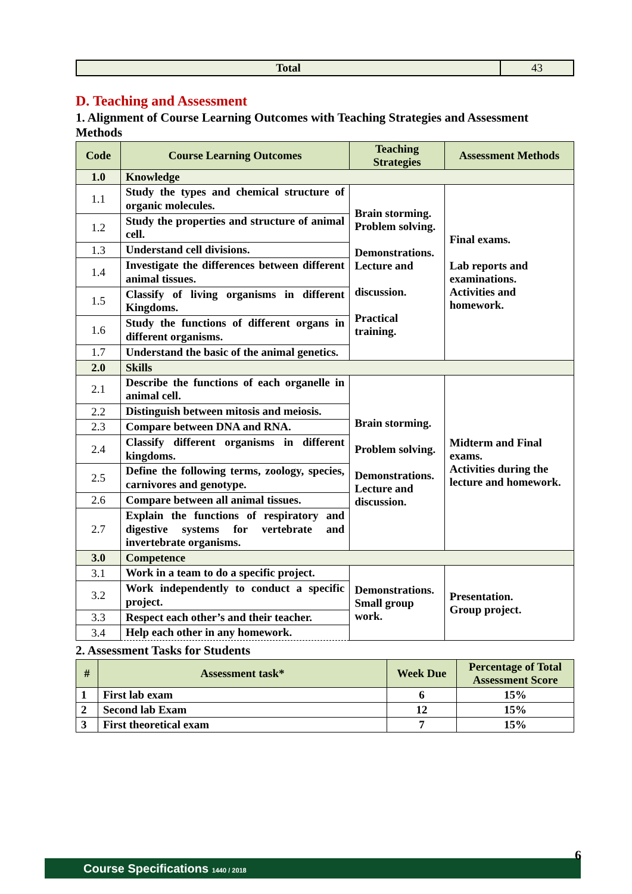| Total | 43 |
D. Teaching and Assessment
1. Alignment of Course Learning Outcomes with Teaching Strategies and Assessment Methods
| Code | Course Learning Outcomes | Teaching Strategies | Assessment Methods |
| --- | --- | --- | --- |
| 1.0 | Knowledge | | |
| 1.1 | Study the types and chemical structure of organic molecules. | Brain storming. Problem solving. Demonstrations. Lecture and discussion. Practical training. | Final exams. Lab reports and examinations. Activities and homework. |
| 1.2 | Study the properties and structure of animal cell. | | |
| 1.3 | Understand cell divisions. | | |
| 1.4 | Investigate the differences between different animal tissues. | | |
| 1.5 | Classify of living organisms in different Kingdoms. | | |
| 1.6 | Study the functions of different organs in different organisms. | | |
| 1.7 | Understand the basic of the animal genetics. | | |
| 2.0 | Skills | | |
| 2.1 | Describe the functions of each organelle in animal cell. | Brain storming. Problem solving. Demonstrations. Lecture and discussion. | Midterm and Final exams. Activities during the lecture and homework. |
| 2.2 | Distinguish between mitosis and meiosis. | | |
| 2.3 | Compare between DNA and RNA. | | |
| 2.4 | Classify different organisms in different kingdoms. | | |
| 2.5 | Define the following terms, zoology, species, carnivores and genotype. | | |
| 2.6 | Compare between all animal tissues. | | |
| 2.7 | Explain the functions of respiratory and digestive systems for vertebrate and invertebrate organisms. | | |
| 3.0 | Competence | | |
| 3.1 | Work in a team to do a specific project. | Demonstrations. Small group work. | Presentation. Group project. |
| 3.2 | Work independently to conduct a specific project. | | |
| 3.3 | Respect each other’s and their teacher. | | |
| 3.4 | Help each other in any homework. | | |
2. Assessment Tasks for Students
| # | Assessment task* | Week Due | Percentage of Total Assessment Score |
| --- | --- | --- | --- |
| 1 | First lab exam | 6 | 15% |
| 2 | Second lab Exam | 12 | 15% |
| 3 | First theoretical exam | 7 | 15% |
Course Specifications 1440 / 2018
6